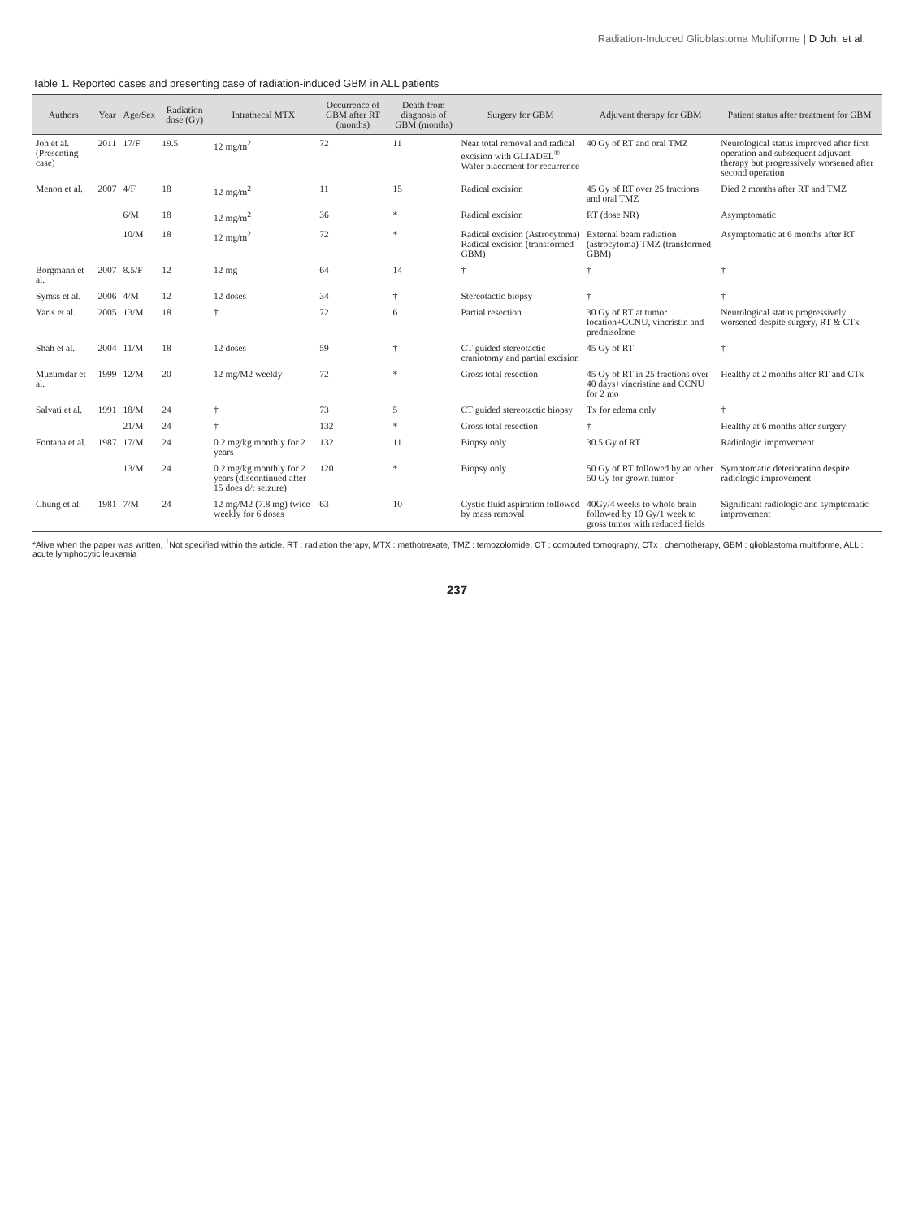Radiation-Induced Glioblastoma Multiforme | D Joh, et al.
Table 1. Reported cases and presenting case of radiation-induced GBM in ALL patients
| Authors | Year | Age/Sex | Radiation dose (Gy) | Intrathecal MTX | Occurrence of GBM after RT (months) | Death from diagnosis of GBM (months) | Surgery for GBM | Adjuvant therapy for GBM | Patient status after treatment for GBM |
| --- | --- | --- | --- | --- | --- | --- | --- | --- | --- |
| Joh et al. (Presenting case) | 2011 | 17/F | 19.5 | 12 mg/m<sup>2</sup> | 72 | 11 | Near total removal and radical excision with GLIADEL<sup>®</sup> Wafer placement for recurrence | 40 Gy of RT and oral TMZ | Neurological status improved after first operation and subsequent adjuvant therapy but progressively worsened after second operation |
| Menon et al. | 2007 | 4/F | 18 | 12 mg/m<sup>2</sup> | 11 | 15 | Radical excision | 45 Gy of RT over 25 fractions and oral TMZ | Died 2 months after RT and TMZ |
| | | 6/M | 18 | 12 mg/m<sup>2</sup> | 36 | * | Radical excision | RT (dose NR) | Asymptomatic |
| | | 10/M | 18 | 12 mg/m<sup>2</sup> | 72 | * | Radical excision (Astrocytoma) Radical excision (transformed GBM) | External beam radiation (astrocytoma) TMZ (transformed GBM) | Asymptomatic at 6 months after RT |
| Borgmann et al. | 2007 | 8.5/F | 12 | 12 mg | 64 | 14 | † | † | † |
| Symss et al. | 2006 | 4/M | 12 | 12 doses | 34 | † | Stereotactic biopsy | † | † |
| Yaris et al. | 2005 | 13/M | 18 | † | 72 | 6 | Partial resection | 30 Gy of RT at tumor location+CCNU, vincristin and prednisolone | Neurological status progressively worsened despite surgery, RT & CTx |
| Shah et al. | 2004 | 11/M | 18 | 12 doses | 59 | † | CT guided stereotactic craniotomy and partial excision | 45 Gy of RT | † |
| Muzumdar et al. | 1999 | 12/M | 20 | 12 mg/M2 weekly | 72 | * | Gross total resection | 45 Gy of RT in 25 fractions over 40 days+vincristine and CCNU for 2 mo | Healthy at 2 months after RT and CTx |
| Salvati et al. | 1991 | 18/M | 24 | † | 73 | 5 | CT guided stereotactic biopsy | Tx for edema only | † |
| | | 21/M | 24 | † | 132 | * | Gross total resection | † | Healthy at 6 months after surgery |
| Fontana et al. | 1987 | 17/M | 24 | 0.2 mg/kg monthly for 2 years | 132 | 11 | Biopsy only | 30.5 Gy of RT | Radiologic improvement |
| | | 13/M | 24 | 0.2 mg/kg monthly for 2 years (discontinued after 15 does d/t seizure) | 120 | * | Biopsy only | 50 Gy of RT followed by an other 50 Gy for grown tumor | Symptomatic deterioration despite radiologic improvement |
| Chung et al. | 1981 | 7/M | 24 | 12 mg/M2 (7.8 mg) twice weekly for 6 doses | 63 | 10 | Cystic fluid aspiration followed by mass removal | 40Gy/4 weeks to whole brain followed by 10 Gy/1 week to gross tumor with reduced fields | Significant radiologic and symptomatic improvement |
*Alive when the paper was written, <sup>†</sup>Not specified within the article. RT : radiation therapy, MTX : methotrexate, TMZ : temozolomide, CT : computed tomography, CTx : chemotherapy, GBM : glioblastoma multiforme, ALL : acute lymphocytic leukemia
237